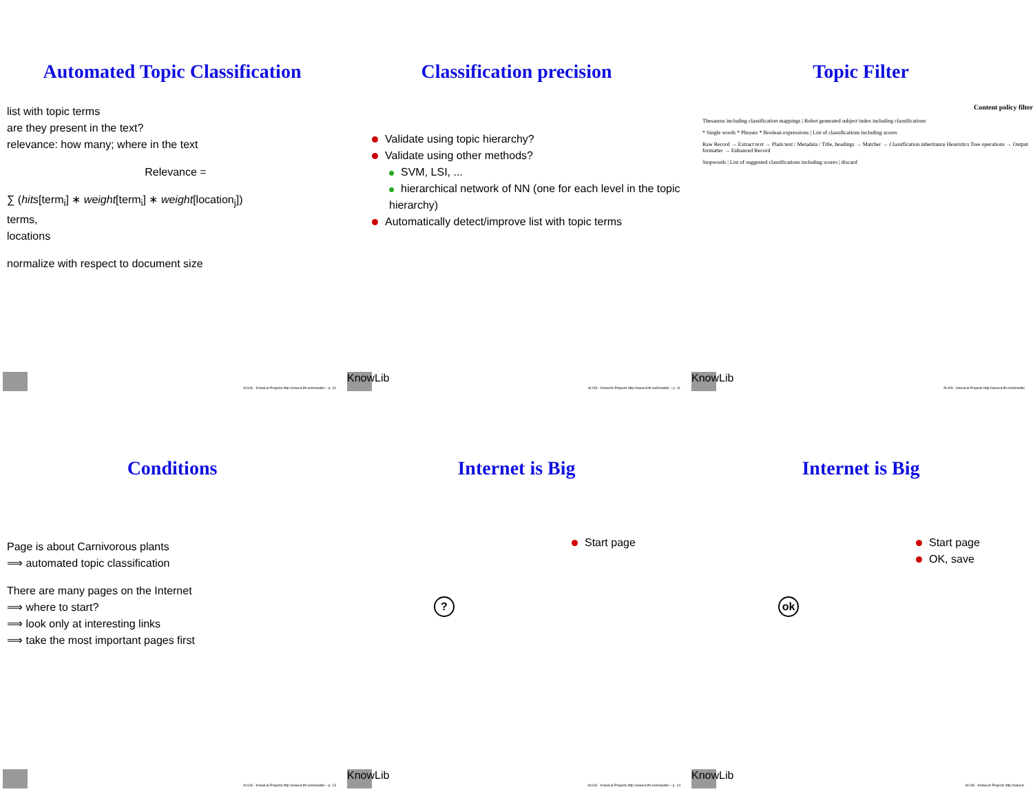Automated Topic Classification
list with topic terms
are they present in the text?
relevance: how many; where in the text
Relevance =
∑ (hits[term<sub>i</sub>] ∗ weight[term<sub>i</sub>] ∗ weight[location<sub>j</sub>])
terms,
locations
normalize with respect to document size
ALVIS - KnowLib Projects http://www.it.lth.se/knowlib/ – p. 10
Classification precision
Validate using topic hierarchy?
Validate using other methods?
SVM, LSI, ...
hierarchical network of NN (one for each level in the topic hierarchy)
Automatically detect/improve list with topic terms
KnowLib
ALVIS - KnowLib Projects http://www.it.lth.se/knowlib/ – p. 11
Topic Filter
Content policy filter
Thesaurus including classification mappings | Robot generated subject index including classifications
* Single words * Phrases * Boolean expressions | List of classifications including scores
Raw Record → Extract text → Plain text / Metadata / Title, headings → Matcher → Classification inheritance Heuristics Tree operations → Output formatter → Enhanced Record
Stopwords | List of suggested classifications including scores | discard
KnowLib
ALVIS - KnowLib Projects http://www.it.lth.se/knowlib/
Conditions
Page is about Carnivorous plants
⟹ automated topic classification
There are many pages on the Internet
⟹ where to start?
⟹ look only at interesting links
⟹ take the most important pages first
ALVIS - KnowLib Projects http://www.it.lth.se/knowlib/ – p. 13
Internet is Big
Start page
?
KnowLib
ALVIS - KnowLib Projects http://www.it.lth.se/knowlib/ – p. 14
Internet is Big
Start page
OK, save
ok
KnowLib
ALVIS - KnowLib Projects http://www.it.